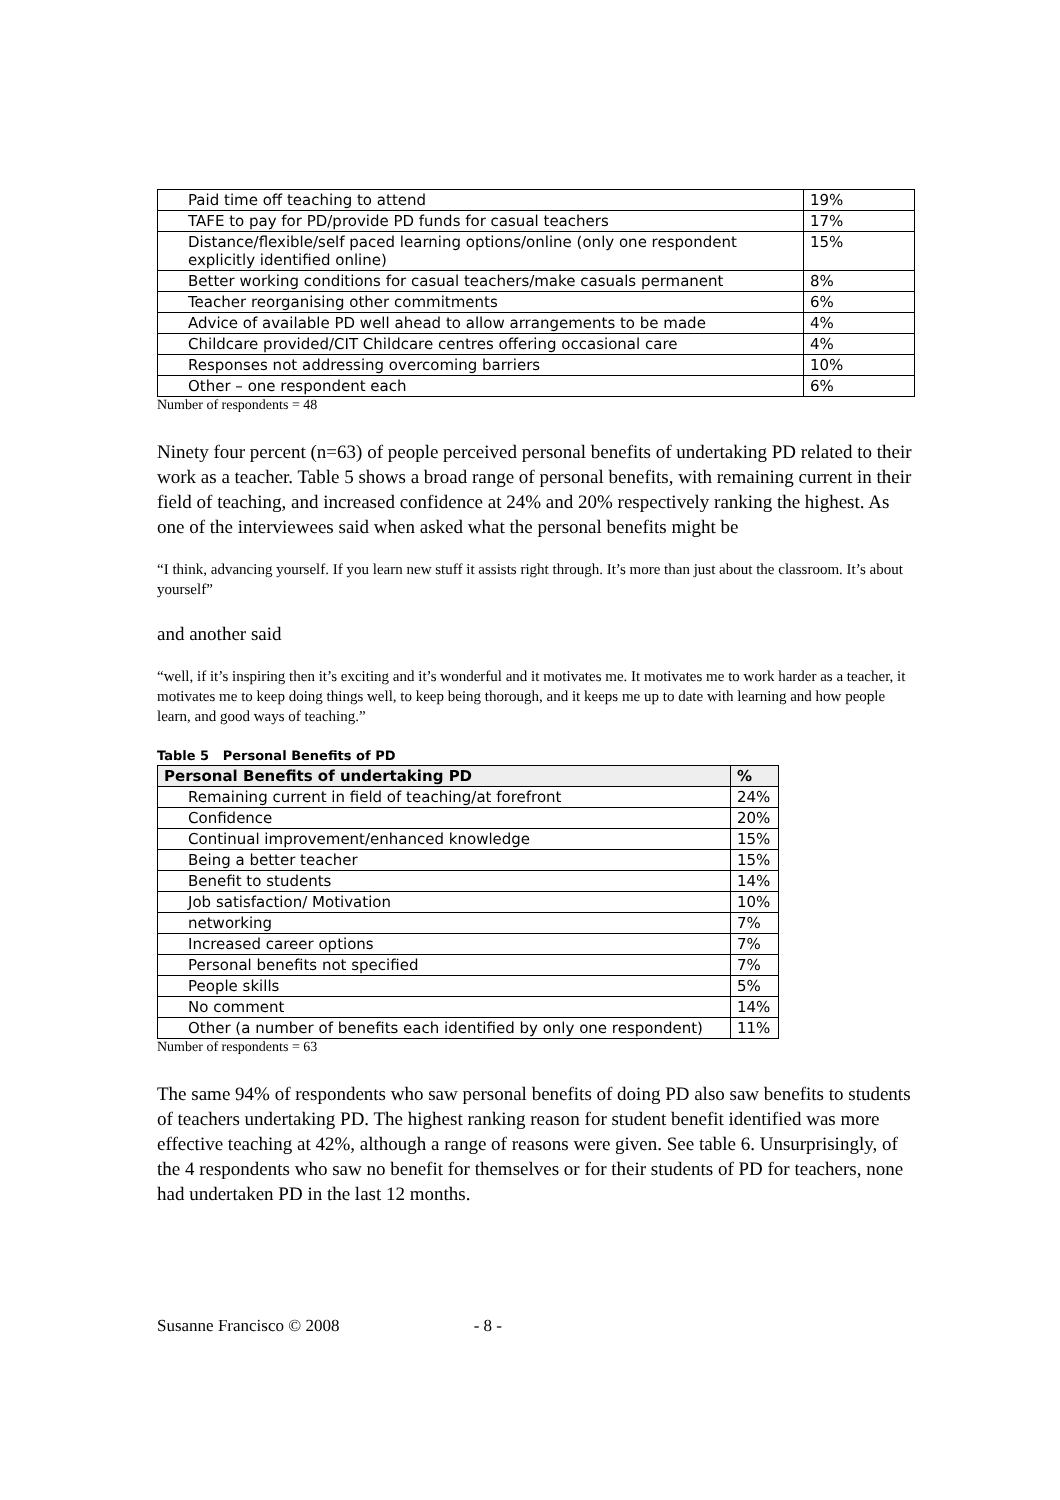| Paid time off teaching to attend | 19% |
| TAFE to pay for PD/provide PD funds for casual teachers | 17% |
| Distance/flexible/self paced learning options/online (only one respondent explicitly identified online) | 15% |
| Better working conditions for casual teachers/make casuals permanent | 8% |
| Teacher reorganising other commitments | 6% |
| Advice of available PD well ahead to allow arrangements to be made | 4% |
| Childcare provided/CIT Childcare centres offering occasional care | 4% |
| Responses not addressing overcoming barriers | 10% |
| Other – one respondent each | 6% |
Number of respondents = 48
Ninety four percent (n=63) of people perceived personal benefits of undertaking PD related to their work as a teacher. Table 5 shows a broad range of personal benefits, with remaining current in their field of teaching, and increased confidence at 24% and 20% respectively ranking the highest. As one of the interviewees said when asked what the personal benefits might be
“I think, advancing yourself. If you learn new stuff it assists right through. It’s more than just about the classroom. It’s about yourself”
and another said
“well, if it’s inspiring then it’s exciting and it’s wonderful and it motivates me. It motivates me to work harder as a teacher, it motivates me to keep doing things well, to keep being thorough, and it keeps me up to date with learning and how people learn, and good ways of teaching.”
Table 5 Personal Benefits of PD
| Personal Benefits of undertaking PD | % |
| --- | --- |
| Remaining current in field of teaching/at forefront | 24% |
| Confidence | 20% |
| Continual improvement/enhanced knowledge | 15% |
| Being a better teacher | 15% |
| Benefit to students | 14% |
| Job satisfaction/ Motivation | 10% |
| networking | 7% |
| Increased career options | 7% |
| Personal benefits not specified | 7% |
| People skills | 5% |
| No comment | 14% |
| Other (a number of benefits each identified by only one respondent) | 11% |
Number of respondents = 63
The same 94% of respondents who saw personal benefits of doing PD also saw benefits to students of teachers undertaking PD. The highest ranking reason for student benefit identified was more effective teaching at 42%, although a range of reasons were given. See table 6. Unsurprisingly, of the 4 respondents who saw no benefit for themselves or for their students of PD for teachers, none had undertaken PD in the last 12 months.
Susanne Francisco © 2008 - 8 -